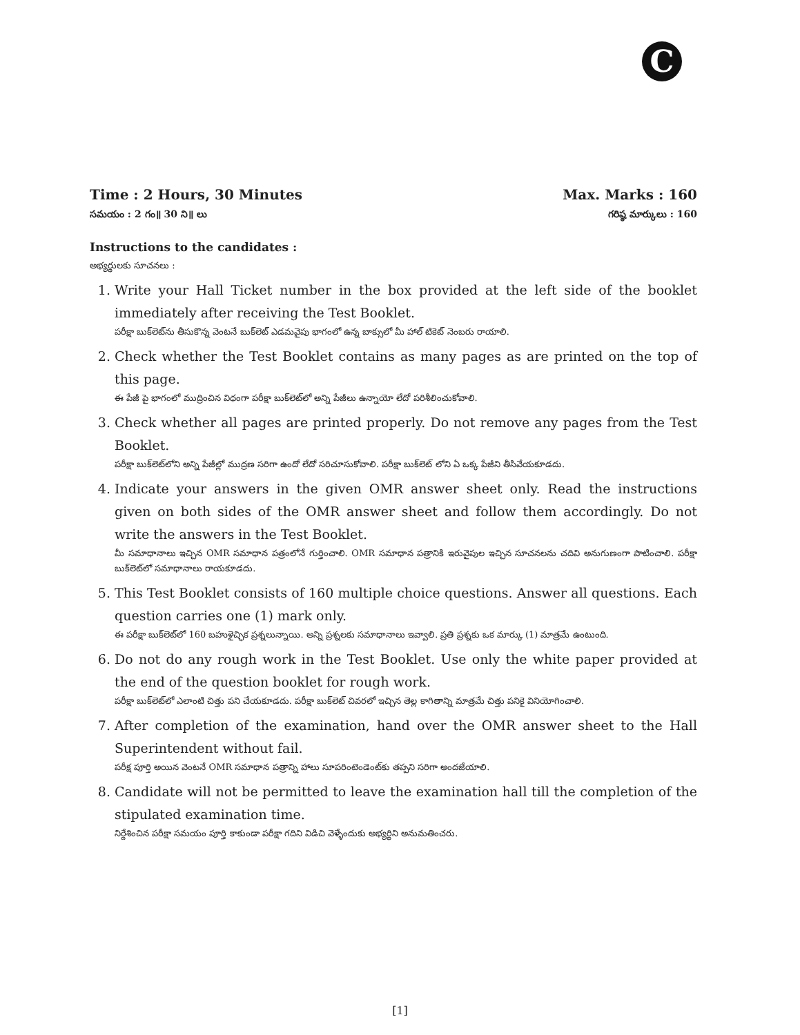C
Time : 2 Hours, 30 Minutes Max. Marks : 160
సమయం : 2 గం॥ 30 ని॥ లు గరిష్ఠ మార్కులు : 160
Instructions to the candidates :
అభ్యర్థులకు సూచనలు :
1. Write your Hall Ticket number in the box provided at the left side of the booklet immediately after receiving the Test Booklet.
పరీక్షా బుక్‌లెట్‌ను తీసుకొన్న వెంటనే బుక్‌లెట్ ఎడమవైపు భాగంలో ఉన్న బాక్సులో మీ హాల్ టికెట్ నెంబరు రాయాలి.
2. Check whether the Test Booklet contains as many pages as are printed on the top of this page.
ఈ పేజీ పై భాగంలో ముద్రించిన విధంగా పరీక్షా బుక్‌లెట్‌లో అన్ని పేజీలు ఉన్నాయో లేదో పరిశీలించుకోవాలి.
3. Check whether all pages are printed properly. Do not remove any pages from the Test Booklet.
పరీక్షా బుక్‌లెట్‌లోని అన్ని పేజీల్లో ముద్రణ సరిగా ఉందో లేదో సరిచూసుకోవాలి. పరీక్షా బుక్‌లెట్ లోని ఏ ఒక్క పేజీని తీసివేయకూడదు.
4. Indicate your answers in the given OMR answer sheet only. Read the instructions given on both sides of the OMR answer sheet and follow them accordingly. Do not write the answers in the Test Booklet.
మీ సమాధానాలు ఇచ్చిన OMR సమాధాన పత్రంలోనే గుర్తించాలి. OMR సమాధాన పత్రానికి ఇరువైపుల ఇచ్చిన సూచనలను చదివి అనుగుణంగా పాటించాలి. పరీక్షా బుక్‌లెట్‌లో సమాధానాలు రాయకూడదు.
5. This Test Booklet consists of 160 multiple choice questions. Answer all questions. Each question carries one (1) mark only.
ఈ పరీక్షా బుక్‌లెట్‌లో 160 బహుళైచ్ఛిక ప్రశ్నలున్నాయి. అన్ని ప్రశ్నలకు సమాధానాలు ఇవ్వాలి. ప్రతి ప్రశ్నకు ఒక మార్కు (1) మాత్రమే ఉంటుంది.
6. Do not do any rough work in the Test Booklet. Use only the white paper provided at the end of the question booklet for rough work.
పరీక్షా బుక్‌లెట్‌లో ఎలాంటి చిత్తు పని చేయకూడదు. పరీక్షా బుక్‌లెట్ చివరలో ఇచ్చిన తెల్ల కాగితాన్ని మాత్రమే చిత్తు పనికై వినియోగించాలి.
7. After completion of the examination, hand over the OMR answer sheet to the Hall Superintendent without fail.
పరీక్ష పూర్తి అయిన వెంటనే OMR సమాధాన పత్రాన్ని హాలు సూపరింటెండెంట్‌కు తప్పని సరిగా అందజేయాలి.
8. Candidate will not be permitted to leave the examination hall till the completion of the stipulated examination time.
నిర్దేశించిన పరీక్షా సమయం పూర్తి కాకుండా పరీక్షా గదిని విడిచి వెళ్ళేందుకు అభ్యర్థిని అనుమతించరు.
[1]